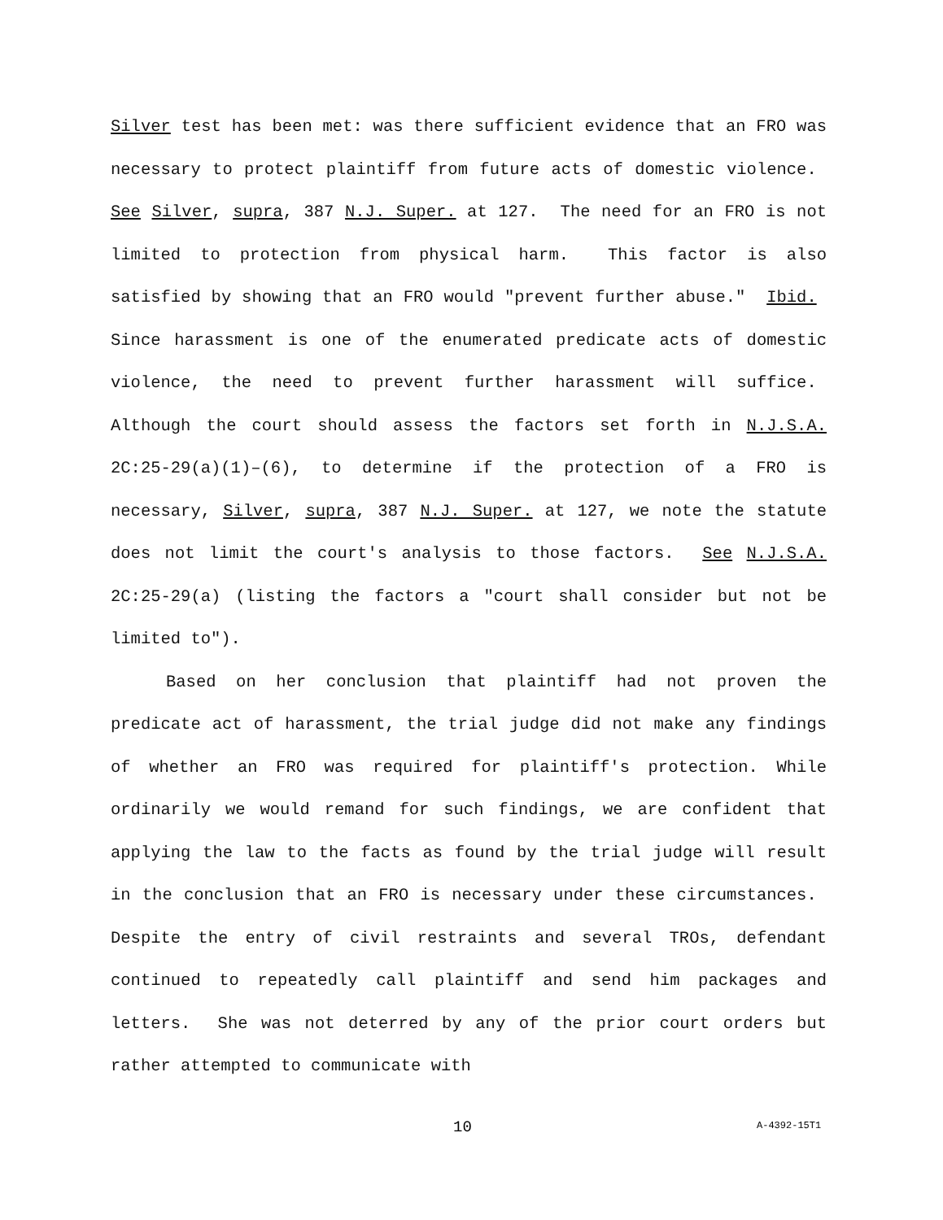Silver test has been met: was there sufficient evidence that an FRO was necessary to protect plaintiff from future acts of domestic violence. See Silver, supra, 387 N.J. Super. at 127. The need for an FRO is not limited to protection from physical harm. This factor is also satisfied by showing that an FRO would "prevent further abuse." Ibid. Since harassment is one of the enumerated predicate acts of domestic violence, the need to prevent further harassment will suffice. Although the court should assess the factors set forth in N.J.S.A. 2C:25-29(a)(1)–(6), to determine if the protection of a FRO is necessary, Silver, supra, 387 N.J. Super. at 127, we note the statute does not limit the court's analysis to those factors. See N.J.S.A. 2C:25-29(a) (listing the factors a "court shall consider but not be limited to").
Based on her conclusion that plaintiff had not proven the predicate act of harassment, the trial judge did not make any findings of whether an FRO was required for plaintiff's protection. While ordinarily we would remand for such findings, we are confident that applying the law to the facts as found by the trial judge will result in the conclusion that an FRO is necessary under these circumstances. Despite the entry of civil restraints and several TROs, defendant continued to repeatedly call plaintiff and send him packages and letters. She was not deterred by any of the prior court orders but rather attempted to communicate with
10 A-4392-15T1